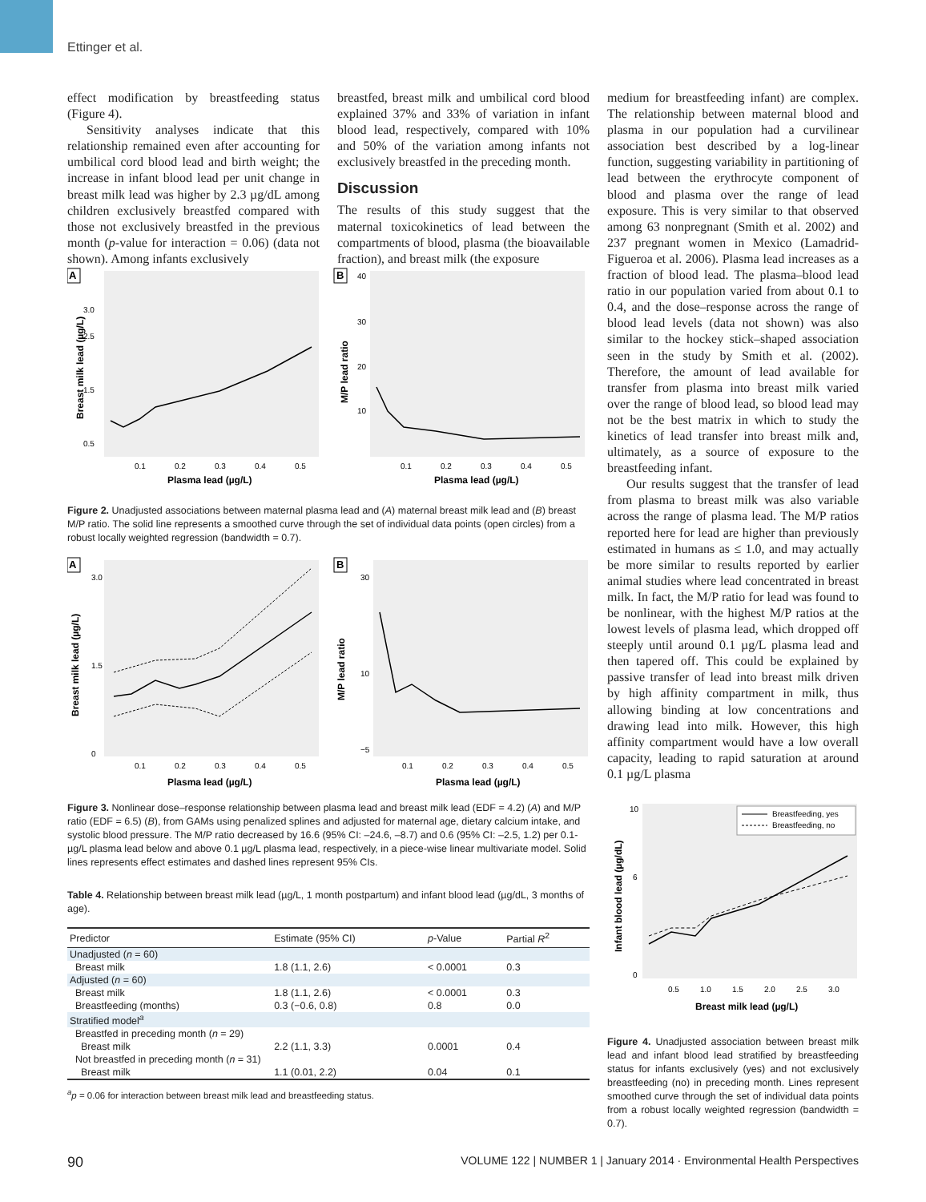Ettinger et al.
effect modification by breastfeeding status (Figure 4).
Sensitivity analyses indicate that this relationship remained even after accounting for umbilical cord blood lead and birth weight; the increase in infant blood lead per unit change in breast milk lead was higher by 2.3 µg/dL among children exclusively breastfed compared with those not exclusively breastfed in the previous month (p-value for interaction = 0.06) (data not shown). Among infants exclusively
breastfed, breast milk and umbilical cord blood explained 37% and 33% of variation in infant blood lead, respectively, compared with 10% and 50% of the variation among infants not exclusively breastfed in the preceding month.
Discussion
The results of this study suggest that the maternal toxicokinetics of lead between the compartments of blood, plasma (the bioavailable fraction), and breast milk (the exposure
A
Breast milk lead (µg/L)
0.5
1.5
2.5
3.0
0.1
0.2
0.3
0.4
0.5
Plasma lead (µg/L)
B
M/P lead ratio
40
30
20
10
0.1
0.2
0.3
0.4
0.5
Plasma lead (µg/L)
Figure 2. Unadjusted associations between maternal plasma lead and (A) maternal breast milk lead and (B) breast M/P ratio. The solid line represents a smoothed curve through the set of individual data points (open circles) from a robust locally weighted regression (bandwidth = 0.7).
A
Breast milk lead (µg/L)
3.0
1.5
0
0.1
0.2
0.3
0.4
0.5
Plasma lead (µg/L)
B
M/P lead ratio
30
10
−5
0.1
0.2
0.3
0.4
0.5
Plasma lead (µg/L)
Figure 3. Nonlinear dose–response relationship between plasma lead and breast milk lead (EDF = 4.2) (A) and M/P ratio (EDF = 6.5) (B), from GAMs using penalized splines and adjusted for maternal age, dietary calcium intake, and systolic blood pressure. The M/P ratio decreased by 16.6 (95% CI: –24.6, –8.7) and 0.6 (95% CI: –2.5, 1.2) per 0.1-µg/L plasma lead below and above 0.1 µg/L plasma lead, respectively, in a piece-wise linear multivariate model. Solid lines represents effect estimates and dashed lines represent 95% CIs.
Table 4. Relationship between breast milk lead (µg/L, 1 month postpartum) and infant blood lead (µg/dL, 3 months of age).
| Predictor | Estimate (95% CI) | p -Value | Partial R<sup>2</sup> |
| --- | --- | --- | --- |
| Unadjusted ( n = 60) | | | |
| Breast milk | 1.8 (1.1, 2.6) | < 0.0001 | 0.3 |
| Adjusted ( n = 60) | | | |
| Breast milk | 1.8 (1.1, 2.6) | < 0.0001 | 0.3 |
| Breastfeeding (months) | 0.3 (−0.6, 0.8) | 0.8 | 0.0 |
| Stratified model<sup>a</sup> | | | |
| Breastfed in preceding month ( n = 29) | | | |
| Breast milk | 2.2 (1.1, 3.3) | 0.0001 | 0.4 |
| Not breastfed in preceding month ( n = 31) | | | |
| Breast milk | 1.1 (0.01, 2.2) | 0.04 | 0.1 |
<sup>a</sup> p = 0.06 for interaction between breast milk lead and breastfeeding status.
medium for breastfeeding infant) are complex. The relationship between maternal blood and plasma in our population had a curvilinear association best described by a log-linear function, suggesting variability in partitioning of lead between the erythrocyte component of blood and plasma over the range of lead exposure. This is very similar to that observed among 63 nonpregnant (Smith et al. 2002) and 237 pregnant women in Mexico (Lamadrid-Figueroa et al. 2006). Plasma lead increases as a fraction of blood lead. The plasma–blood lead ratio in our population varied from about 0.1 to 0.4, and the dose–response across the range of blood lead levels (data not shown) was also similar to the hockey stick–shaped association seen in the study by Smith et al. (2002). Therefore, the amount of lead available for transfer from plasma into breast milk varied over the range of blood lead, so blood lead may not be the best matrix in which to study the kinetics of lead transfer into breast milk and, ultimately, as a source of exposure to the breastfeeding infant.
Our results suggest that the transfer of lead from plasma to breast milk was also variable across the range of plasma lead. The M/P ratios reported here for lead are higher than previously estimated in humans as ≤ 1.0, and may actually be more similar to results reported by earlier animal studies where lead concentrated in breast milk. In fact, the M/P ratio for lead was found to be nonlinear, with the highest M/P ratios at the lowest levels of plasma lead, which dropped off steeply until around 0.1 µg/L plasma lead and then tapered off. This could be explained by passive transfer of lead into breast milk driven by high affinity compartment in milk, thus allowing binding at low concentrations and drawing lead into milk. However, this high affinity compartment would have a low overall capacity, leading to rapid saturation at around 0.1 µg/L plasma
Breastfeeding, yes
Breastfeeding, no
Infant blood lead (µg/dL)
10
6
0
0.5
1.0
1.5
2.0
2.5
3.0
Breast milk lead (µg/L)
Figure 4. Unadjusted association between breast milk lead and infant blood lead stratified by breastfeeding status for infants exclusively (yes) and not exclusively breastfeeding (no) in preceding month. Lines represent smoothed curve through the set of individual data points from a robust locally weighted regression (bandwidth = 0.7).
90 VOLUME 122 | NUMBER 1 | January 2014 · Environmental Health Perspectives